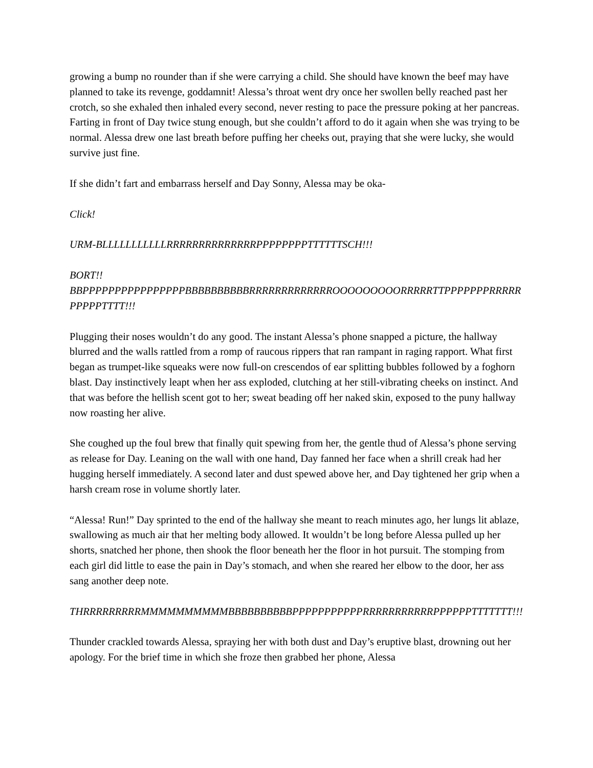growing a bump no rounder than if she were carrying a child. She should have known the beef may have planned to take its revenge, goddamnit! Alessa’s throat went dry once her swollen belly reached past her crotch, so she exhaled then inhaled every second, never resting to pace the pressure poking at her pancreas. Farting in front of Day twice stung enough, but she couldn’t afford to do it again when she was trying to be normal. Alessa drew one last breath before puffing her cheeks out, praying that she were lucky, she would survive just fine.
If she didn’t fart and embarrass herself and Day Sonny, Alessa may be oka-
Click!
URM-BLLLLLLLLLLLRRRRRRRRRRRRRRPPPPPPPPTTTTTTSCH!!!
BORT!!
BBPPPPPPPPPPPPPPPPBBBBBBBBBBRRRRRRRRRRRRROOOOOOOOORRRRRTTPPPPPPPRRRRRPPPPPTTTT!!!
Plugging their noses wouldn’t do any good. The instant Alessa’s phone snapped a picture, the hallway blurred and the walls rattled from a romp of raucous rippers that ran rampant in raging rapport. What first began as trumpet-like squeaks were now full-on crescendos of ear splitting bubbles followed by a foghorn blast. Day instinctively leapt when her ass exploded, clutching at her still-vibrating cheeks on instinct. And that was before the hellish scent got to her; sweat beading off her naked skin, exposed to the puny hallway now roasting her alive.
She coughed up the foul brew that finally quit spewing from her, the gentle thud of Alessa’s phone serving as release for Day. Leaning on the wall with one hand, Day fanned her face when a shrill creak had her hugging herself immediately. A second later and dust spewed above her, and Day tightened her grip when a harsh cream rose in volume shortly later.
“Alessa! Run!” Day sprinted to the end of the hallway she meant to reach minutes ago, her lungs lit ablaze, swallowing as much air that her melting body allowed. It wouldn’t be long before Alessa pulled up her shorts, snatched her phone, then shook the floor beneath her the floor in hot pursuit. The stomping from each girl did little to ease the pain in Day’s stomach, and when she reared her elbow to the door, her ass sang another deep note.
THRRRRRRRRRMMMMMMMMMMBBBBBBBBBBPPPPPPPPPPPRRRRRRRRRRRPPPPPPTTTTTTT!!!
Thunder crackled towards Alessa, spraying her with both dust and Day’s eruptive blast, drowning out her apology. For the brief time in which she froze then grabbed her phone, Alessa